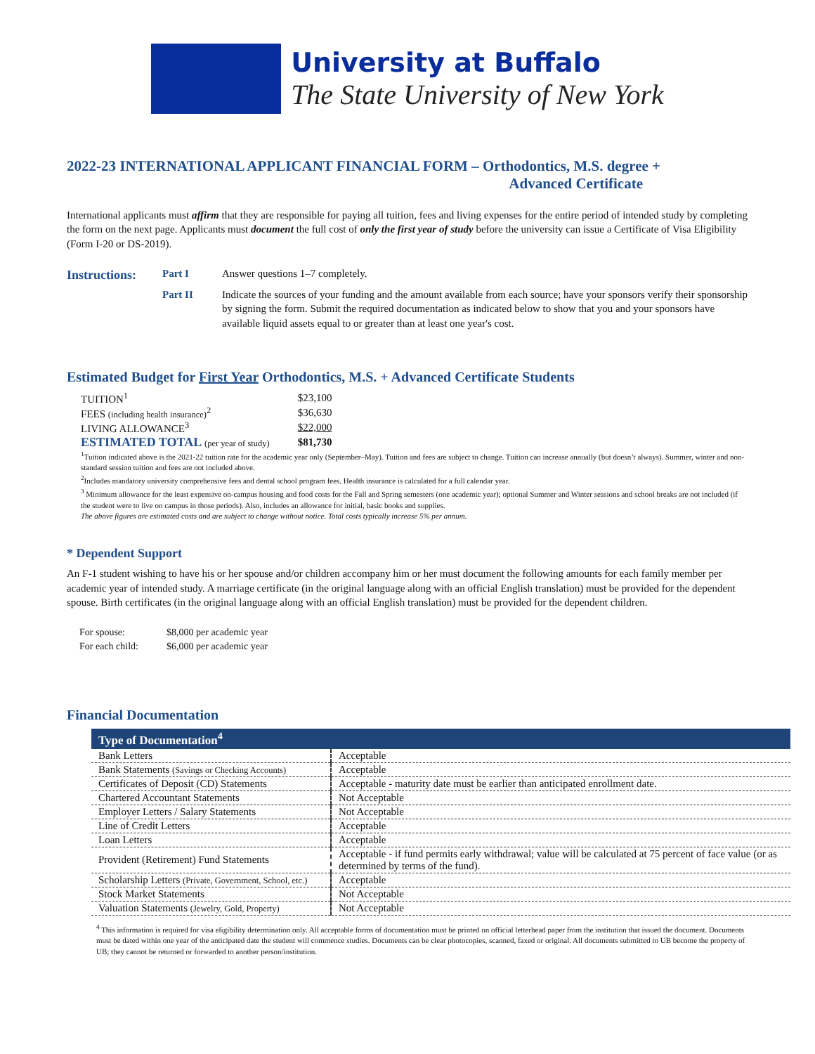University at Buffalo
The State University of New York
2022-23 INTERNATIONAL APPLICANT FINANCIAL FORM – Orthodontics, M.S. degree +
Advanced Certificate
International applicants must affirm that they are responsible for paying all tuition, fees and living expenses for the entire period of intended study by completing the form on the next page. Applicants must document the full cost of only the first year of study before the university can issue a Certificate of Visa Eligibility (Form I-20 or DS-2019).
Instructions: Part I Answer questions 1–7 completely. Part II Indicate the sources of your funding and the amount available from each source; have your sponsors verify their sponsorship by signing the form. Submit the required documentation as indicated below to show that you and your sponsors have available liquid assets equal to or greater than at least one year's cost.
Estimated Budget for First Year Orthodontics, M.S. + Advanced Certificate Students
| TUITION<sup>1</sup> | $23,100 |
| FEES (including health insurance)<sup>2</sup> | $36,630 |
| LIVING ALLOWANCE<sup>3</sup> | $22,000 |
| ESTIMATED TOTAL (per year of study) | $81,730 |
<sup>1</sup> Tuition indicated above is the 2021-22 tuition rate for the academic year only (September–May). Tuition and fees are subject to change. Tuition can increase annually (but doesn’t always). Summer, winter and non-standard session tuition and fees are not included above.
<sup>2</sup> Includes mandatory university comprehensive fees and dental school program fees. Health insurance is calculated for a full calendar year.
<sup>3</sup> Minimum allowance for the least expensive on-campus housing and food costs for the Fall and Spring semesters (one academic year); optional Summer and Winter sessions and school breaks are not included (if the student were to live on campus in those periods). Also, includes an allowance for initial, basic books and supplies.
The above figures are estimated costs and are subject to change without notice. Total costs typically increase 5% per annum.
* Dependent Support
An F-1 student wishing to have his or her spouse and/or children accompany him or her must document the following amounts for each family member per academic year of intended study. A marriage certificate (in the original language along with an official English translation) must be provided for the dependent spouse. Birth certificates (in the original language along with an official English translation) must be provided for the dependent children.
| For spouse: | $8,000 per academic year |
| For each child: | $6,000 per academic year |
Financial Documentation
| Type of Documentation<sup>4</sup> | |
| --- | --- |
| Bank Letters | Acceptable |
| Bank Statements (Savings or Checking Accounts) | Acceptable |
| Certificates of Deposit (CD) Statements | Acceptable - maturity date must be earlier than anticipated enrollment date. |
| Chartered Accountant Statements | Not Acceptable |
| Employer Letters / Salary Statements | Not Acceptable |
| Line of Credit Letters | Acceptable |
| Loan Letters | Acceptable |
| Provident (Retirement) Fund Statements | Acceptable - if fund permits early withdrawal; value will be calculated at 75 percent of face value (or as determined by terms of the fund). |
| Scholarship Letters (Private, Government, School, etc.) | Acceptable |
| Stock Market Statements | Not Acceptable |
| Valuation Statements (Jewelry, Gold, Property) | Not Acceptable |
<sup>4</sup> This information is required for visa eligibility determination only. All acceptable forms of documentation must be printed on official letterhead paper from the institution that issued the document. Documents must be dated within one year of the anticipated date the student will commence studies. Documents can be clear photocopies, scanned, faxed or original. All documents submitted to UB become the property of UB; they cannot be returned or forwarded to another person/institution.